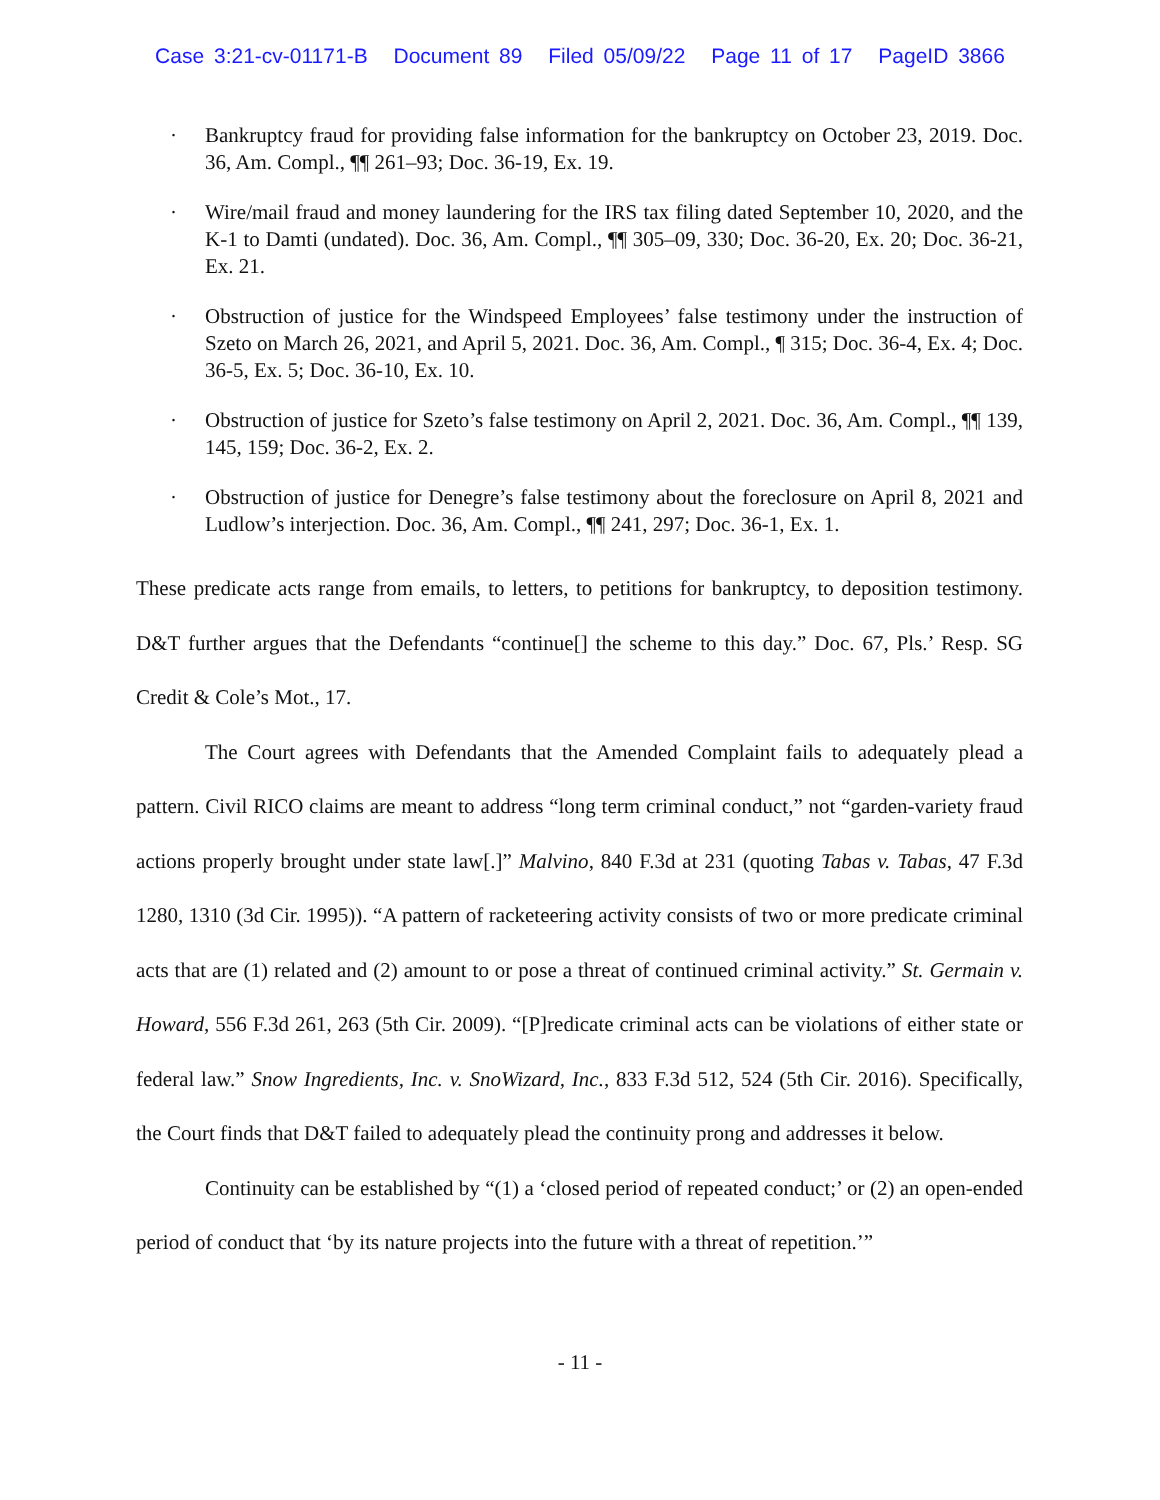Case 3:21-cv-01171-B Document 89 Filed 05/09/22 Page 11 of 17 PageID 3866
· Bankruptcy fraud for providing false information for the bankruptcy on October 23, 2019. Doc. 36, Am. Compl., ¶¶ 261–93; Doc. 36-19, Ex. 19.
· Wire/mail fraud and money laundering for the IRS tax filing dated September 10, 2020, and the K-1 to Damti (undated). Doc. 36, Am. Compl., ¶¶ 305–09, 330; Doc. 36-20, Ex. 20; Doc. 36-21, Ex. 21.
· Obstruction of justice for the Windspeed Employees’ false testimony under the instruction of Szeto on March 26, 2021, and April 5, 2021. Doc. 36, Am. Compl., ¶ 315; Doc. 36-4, Ex. 4; Doc. 36-5, Ex. 5; Doc. 36-10, Ex. 10.
· Obstruction of justice for Szeto’s false testimony on April 2, 2021. Doc. 36, Am. Compl., ¶¶ 139, 145, 159; Doc. 36-2, Ex. 2.
· Obstruction of justice for Denegre’s false testimony about the foreclosure on April 8, 2021 and Ludlow’s interjection. Doc. 36, Am. Compl., ¶¶ 241, 297; Doc. 36-1, Ex. 1.
These predicate acts range from emails, to letters, to petitions for bankruptcy, to deposition testimony. D&T further argues that the Defendants “continue[] the scheme to this day.” Doc. 67, Pls.’ Resp. SG Credit & Cole’s Mot., 17.
The Court agrees with Defendants that the Amended Complaint fails to adequately plead a pattern. Civil RICO claims are meant to address “long term criminal conduct,” not “garden-variety fraud actions properly brought under state law[.]” Malvino, 840 F.3d at 231 (quoting Tabas v. Tabas, 47 F.3d 1280, 1310 (3d Cir. 1995)). “A pattern of racketeering activity consists of two or more predicate criminal acts that are (1) related and (2) amount to or pose a threat of continued criminal activity.” St. Germain v. Howard, 556 F.3d 261, 263 (5th Cir. 2009). “[P]redicate criminal acts can be violations of either state or federal law.” Snow Ingredients, Inc. v. SnoWizard, Inc., 833 F.3d 512, 524 (5th Cir. 2016). Specifically, the Court finds that D&T failed to adequately plead the continuity prong and addresses it below.
Continuity can be established by “(1) a ‘closed period of repeated conduct;’ or (2) an open-ended period of conduct that ‘by its nature projects into the future with a threat of repetition.’”
- 11 -